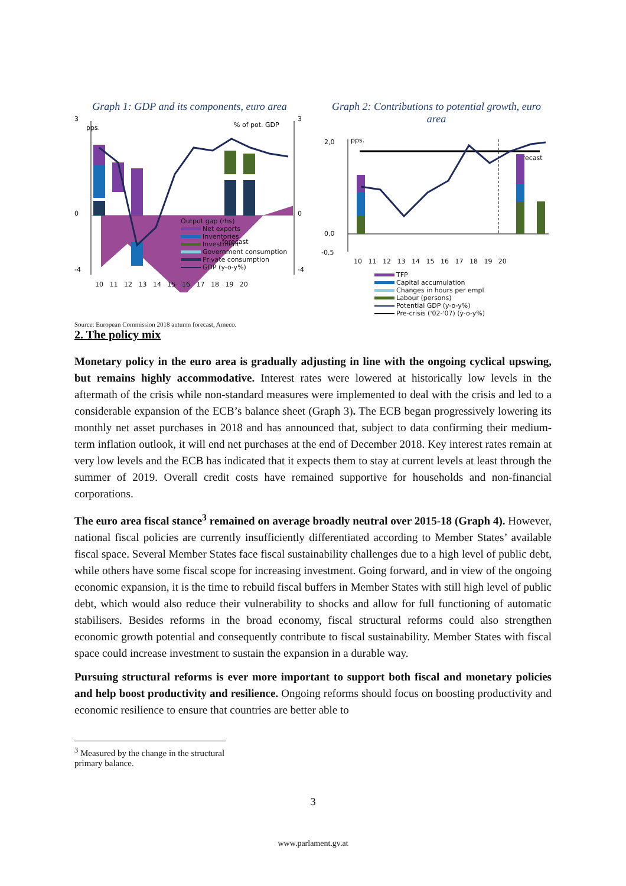Graph 1: GDP and its components, euro area
pps.
% of pot. GDP
forecast
3
0
-4
3
0
-4
10 11 12 13 14 15 16 17 18 19 20
Output gap (rhs)
Net exports
Inventories
Investment
Government consumption
Private consumption
GDP (y-o-y%)
Graph 2: Contributions to potential growth, euro area
pps.
forecast
2,0
0,0
-0,5
10 11 12 13 14 15 16 17 18 19 20
TFP
Capital accumulation
Changes in hours per empl
Labour (persons)
Potential GDP (y-o-y%)
Pre-crisis ('02-'07) (y-o-y%)
Source: European Commission 2018 autumn forecast, Ameco.
2. The policy mix
Monetary policy in the euro area is gradually adjusting in line with the ongoing cyclical upswing, but remains highly accommodative. Interest rates were lowered at historically low levels in the aftermath of the crisis while non-standard measures were implemented to deal with the crisis and led to a considerable expansion of the ECB’s balance sheet (Graph 3). The ECB began progressively lowering its monthly net asset purchases in 2018 and has announced that, subject to data confirming their medium-term inflation outlook, it will end net purchases at the end of December 2018. Key interest rates remain at very low levels and the ECB has indicated that it expects them to stay at current levels at least through the summer of 2019. Overall credit costs have remained supportive for households and non-financial corporations.
The euro area fiscal stance<sup>3</sup> remained on average broadly neutral over 2015-18 (Graph 4). However, national fiscal policies are currently insufficiently differentiated according to Member States’ available fiscal space. Several Member States face fiscal sustainability challenges due to a high level of public debt, while others have some fiscal scope for increasing investment. Going forward, and in view of the ongoing economic expansion, it is the time to rebuild fiscal buffers in Member States with still high level of public debt, which would also reduce their vulnerability to shocks and allow for full functioning of automatic stabilisers. Besides reforms in the broad economy, fiscal structural reforms could also strengthen economic growth potential and consequently contribute to fiscal sustainability. Member States with fiscal space could increase investment to sustain the expansion in a durable way.
Pursuing structural reforms is ever more important to support both fiscal and monetary policies and help boost productivity and resilience. Ongoing reforms should focus on boosting productivity and economic resilience to ensure that countries are better able to
<sup>3</sup> Measured by the change in the structural primary balance.
3
www.parlament.gv.at